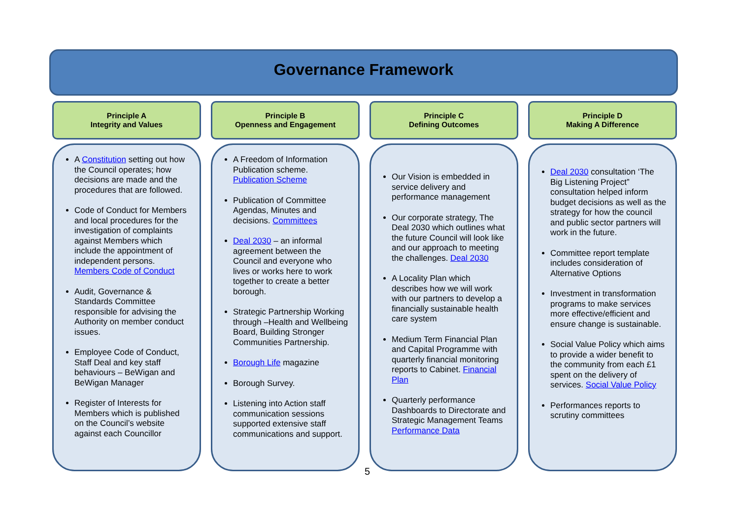Governance Framework
Principle A
Integrity and Values
A Constitution setting out how the Council operates; how decisions are made and the procedures that are followed.
Code of Conduct for Members and local procedures for the investigation of complaints against Members which include the appointment of independent persons. Members Code of Conduct
Audit, Governance & Standards Committee responsible for advising the Authority on member conduct issues.
Employee Code of Conduct, Staff Deal and key staff behaviours – BeWigan and BeWigan Manager
Register of Interests for Members which is published on the Council’s website against each Councillor
Principle B
Openness and Engagement
A Freedom of Information Publication scheme. Publication Scheme
Publication of Committee Agendas, Minutes and decisions. Committees
Deal 2030 – an informal agreement between the Council and everyone who lives or works here to work together to create a better borough.
Strategic Partnership Working through –Health and Wellbeing Board, Building Stronger Communities Partnership.
Borough Life magazine
Borough Survey.
Listening into Action staff communication sessions supported extensive staff communications and support.
Principle C
Defining Outcomes
Our Vision is embedded in service delivery and performance management
Our corporate strategy, The Deal 2030 which outlines what the future Council will look like and our approach to meeting the challenges. Deal 2030
A Locality Plan which describes how we will work with our partners to develop a financially sustainable health care system
Medium Term Financial Plan and Capital Programme with quarterly financial monitoring reports to Cabinet. Financial Plan
Quarterly performance Dashboards to Directorate and Strategic Management Teams Performance Data
Principle D
Making A Difference
Deal 2030 consultation ‘The Big Listening Project” consultation helped inform budget decisions as well as the strategy for how the council and public sector partners will work in the future.
Committee report template includes consideration of Alternative Options
Investment in transformation programs to make services more effective/efficient and ensure change is sustainable.
Social Value Policy which aims to provide a wider benefit to the community from each £1 spent on the delivery of services. Social Value Policy
Performances reports to scrutiny committees
5